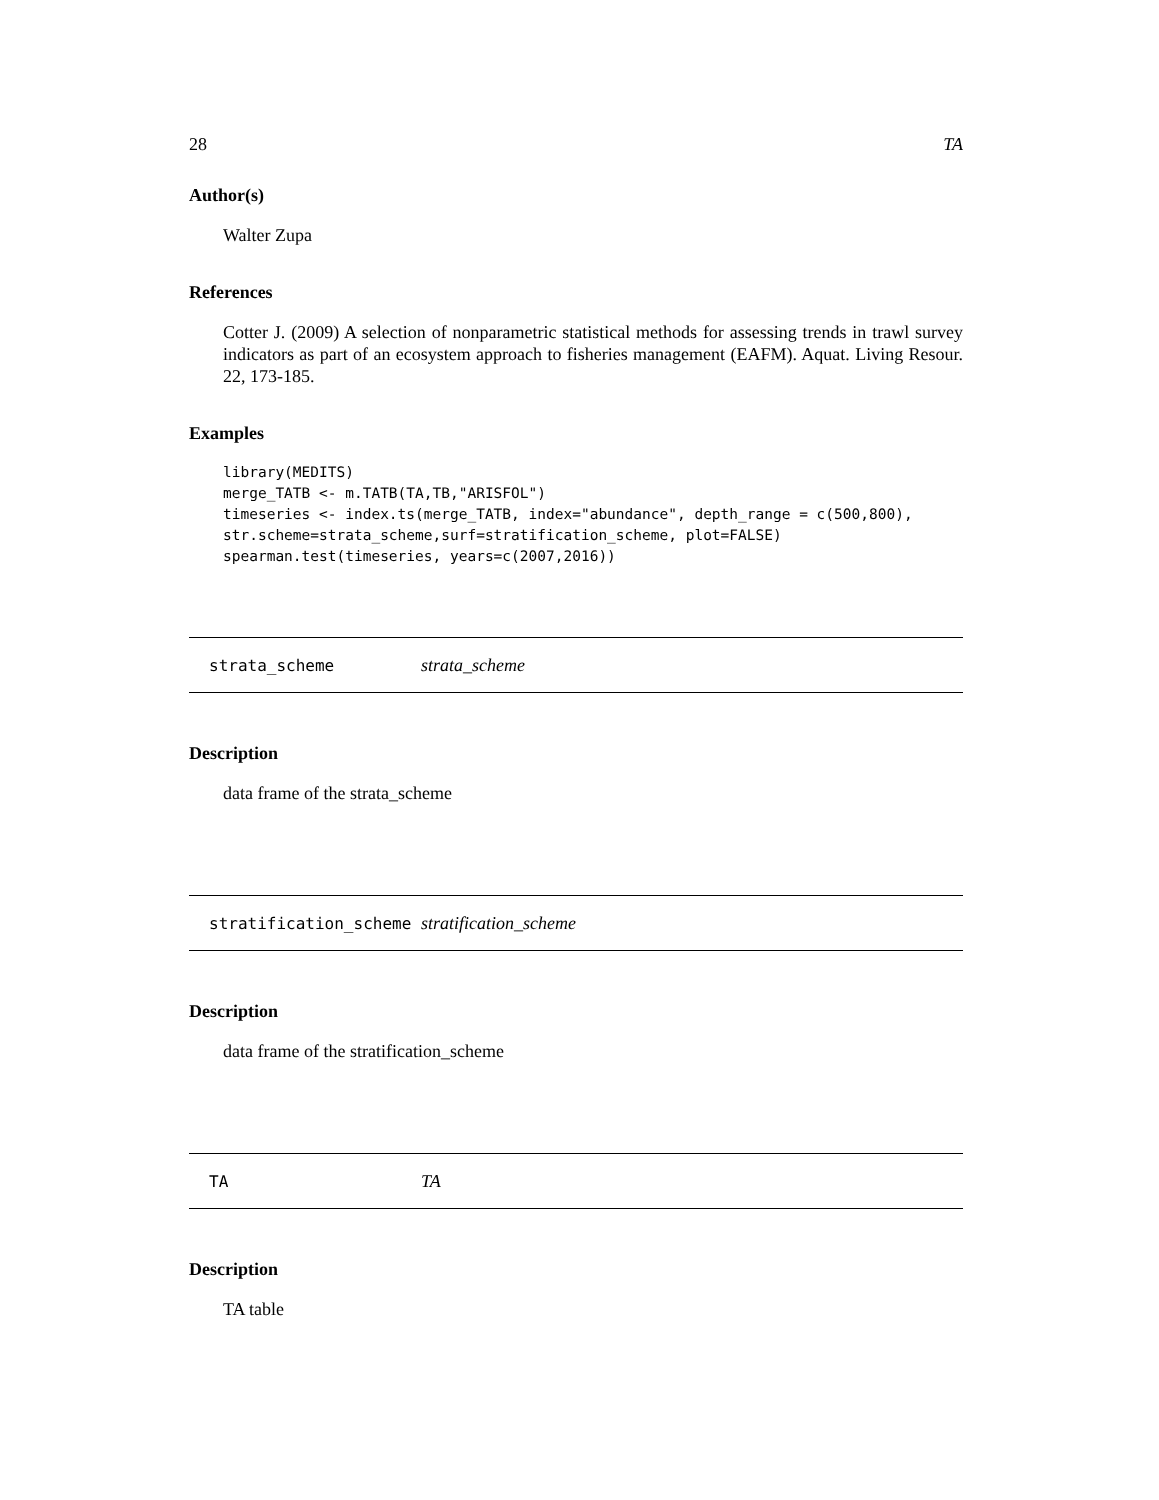28 TA
Author(s)
Walter Zupa
References
Cotter J. (2009) A selection of nonparametric statistical methods for assessing trends in trawl survey indicators as part of an ecosystem approach to fisheries management (EAFM). Aquat. Living Resour. 22, 173-185.
Examples
library(MEDITS)
merge_TATB <- m.TATB(TA,TB,"ARISFOL")
timeseries <- index.ts(merge_TATB, index="abundance", depth_range = c(500,800),
str.scheme=strata_scheme,surf=stratification_scheme, plot=FALSE)
spearman.test(timeseries, years=c(2007,2016))
strata_scheme strata_scheme
Description
data frame of the strata_scheme
stratification_scheme stratification_scheme
Description
data frame of the stratification_scheme
TA TA
Description
TA table